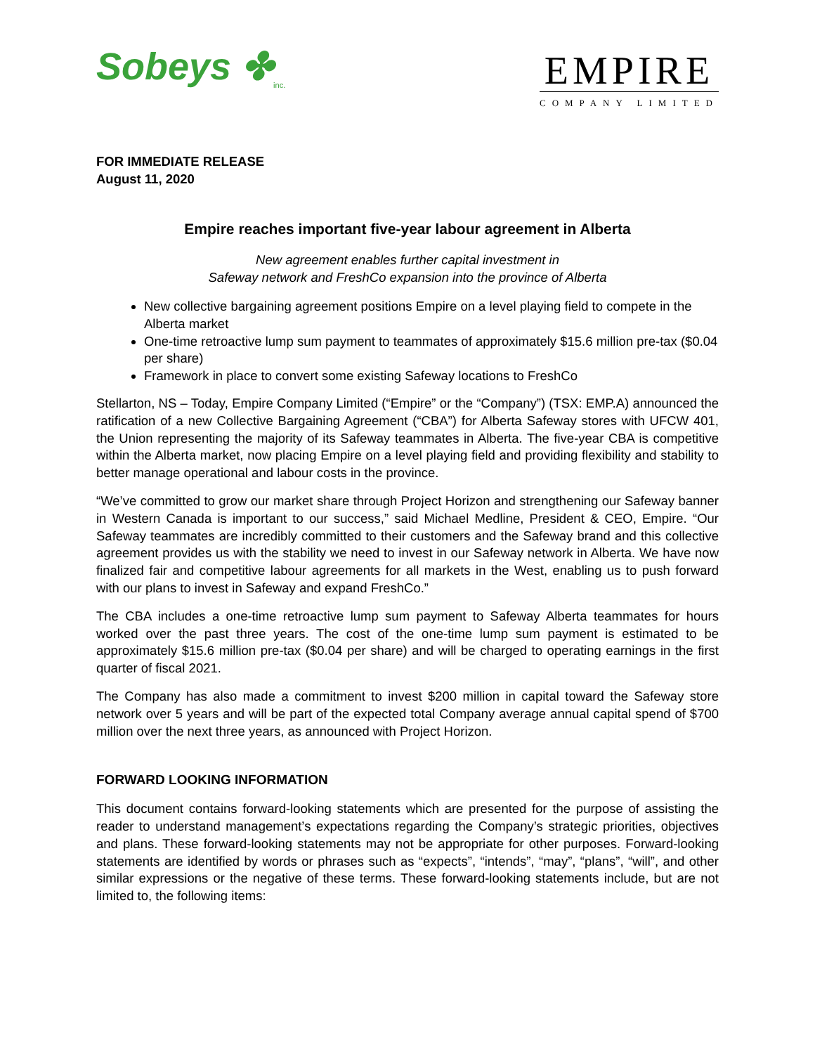Sobeys ✤<sub>inc.</sub>
EMPIRE
COMPANY LIMITED
FOR IMMEDIATE RELEASE
August 11, 2020
Empire reaches important five-year labour agreement in Alberta
New agreement enables further capital investment in
Safeway network and FreshCo expansion into the province of Alberta
New collective bargaining agreement positions Empire on a level playing field to compete in the Alberta market
One-time retroactive lump sum payment to teammates of approximately $15.6 million pre-tax ($0.04 per share)
Framework in place to convert some existing Safeway locations to FreshCo
Stellarton, NS – Today, Empire Company Limited (“Empire” or the “Company”) (TSX: EMP.A) announced the ratification of a new Collective Bargaining Agreement (“CBA”) for Alberta Safeway stores with UFCW 401, the Union representing the majority of its Safeway teammates in Alberta. The five-year CBA is competitive within the Alberta market, now placing Empire on a level playing field and providing flexibility and stability to better manage operational and labour costs in the province.
“We’ve committed to grow our market share through Project Horizon and strengthening our Safeway banner in Western Canada is important to our success,” said Michael Medline, President & CEO, Empire. “Our Safeway teammates are incredibly committed to their customers and the Safeway brand and this collective agreement provides us with the stability we need to invest in our Safeway network in Alberta. We have now finalized fair and competitive labour agreements for all markets in the West, enabling us to push forward with our plans to invest in Safeway and expand FreshCo.”
The CBA includes a one-time retroactive lump sum payment to Safeway Alberta teammates for hours worked over the past three years. The cost of the one-time lump sum payment is estimated to be approximately $15.6 million pre-tax ($0.04 per share) and will be charged to operating earnings in the first quarter of fiscal 2021.
The Company has also made a commitment to invest $200 million in capital toward the Safeway store network over 5 years and will be part of the expected total Company average annual capital spend of $700 million over the next three years, as announced with Project Horizon.
FORWARD LOOKING INFORMATION
This document contains forward-looking statements which are presented for the purpose of assisting the reader to understand management’s expectations regarding the Company’s strategic priorities, objectives and plans. These forward-looking statements may not be appropriate for other purposes. Forward-looking statements are identified by words or phrases such as “expects”, “intends”, “may”, “plans”, “will”, and other similar expressions or the negative of these terms. These forward-looking statements include, but are not limited to, the following items: